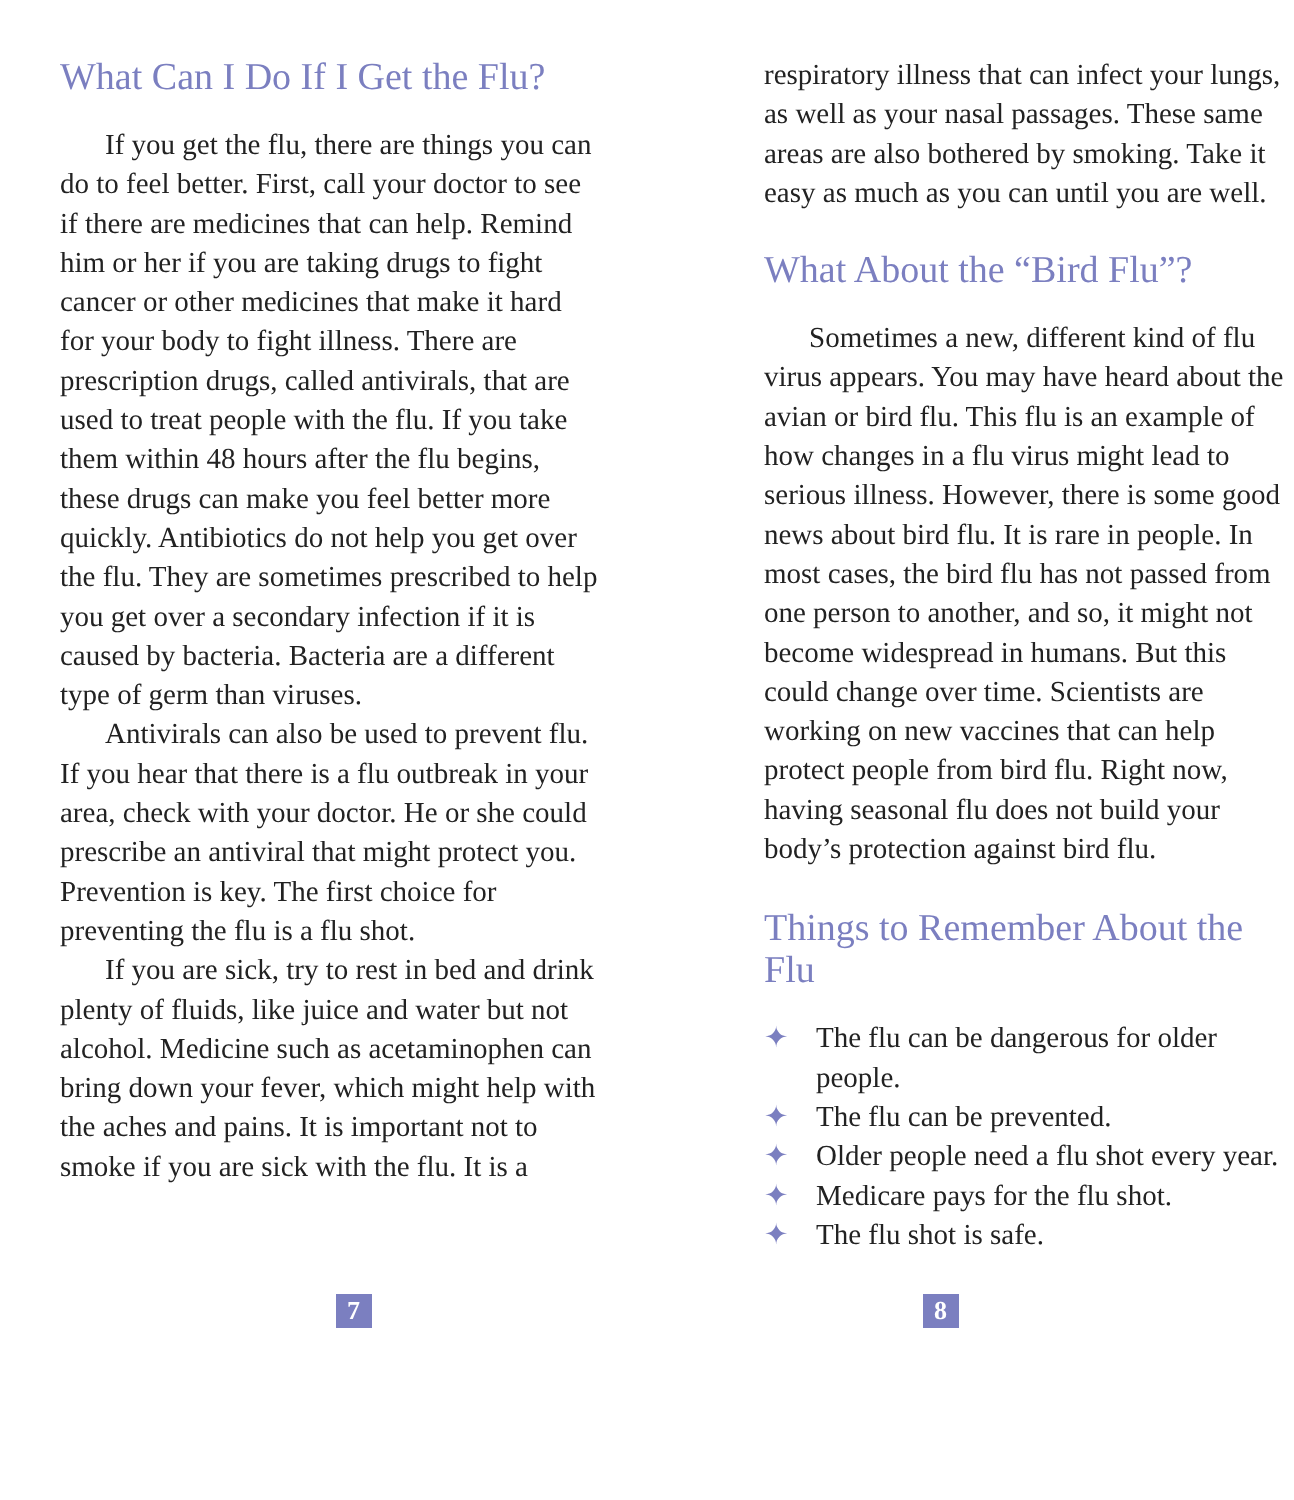What Can I Do If I Get the Flu?
If you get the flu, there are things you can do to feel better. First, call your doctor to see if there are medicines that can help. Remind him or her if you are taking drugs to fight cancer or other medicines that make it hard for your body to fight illness. There are prescription drugs, called antivirals, that are used to treat people with the flu. If you take them within 48 hours after the flu begins, these drugs can make you feel better more quickly. Antibiotics do not help you get over the flu. They are sometimes prescribed to help you get over a secondary infection if it is caused by bacteria. Bacteria are a different type of germ than viruses.
Antivirals can also be used to prevent flu. If you hear that there is a flu outbreak in your area, check with your doctor. He or she could prescribe an antiviral that might protect you. Prevention is key. The first choice for preventing the flu is a flu shot.
If you are sick, try to rest in bed and drink plenty of fluids, like juice and water but not alcohol. Medicine such as acetaminophen can bring down your fever, which might help with the aches and pains. It is important not to smoke if you are sick with the flu. It is a
respiratory illness that can infect your lungs, as well as your nasal passages. These same areas are also bothered by smoking. Take it easy as much as you can until you are well.
What About the “Bird Flu”?
Sometimes a new, different kind of flu virus appears. You may have heard about the avian or bird flu. This flu is an example of how changes in a flu virus might lead to serious illness. However, there is some good news about bird flu. It is rare in people. In most cases, the bird flu has not passed from one person to another, and so, it might not become widespread in humans. But this could change over time. Scientists are working on new vaccines that can help protect people from bird flu. Right now, having seasonal flu does not build your body’s protection against bird flu.
Things to Remember About the Flu
✦ The flu can be dangerous for older people.
✦ The flu can be prevented.
✦ Older people need a flu shot every year.
✦ Medicare pays for the flu shot.
✦ The flu shot is safe.
7 8